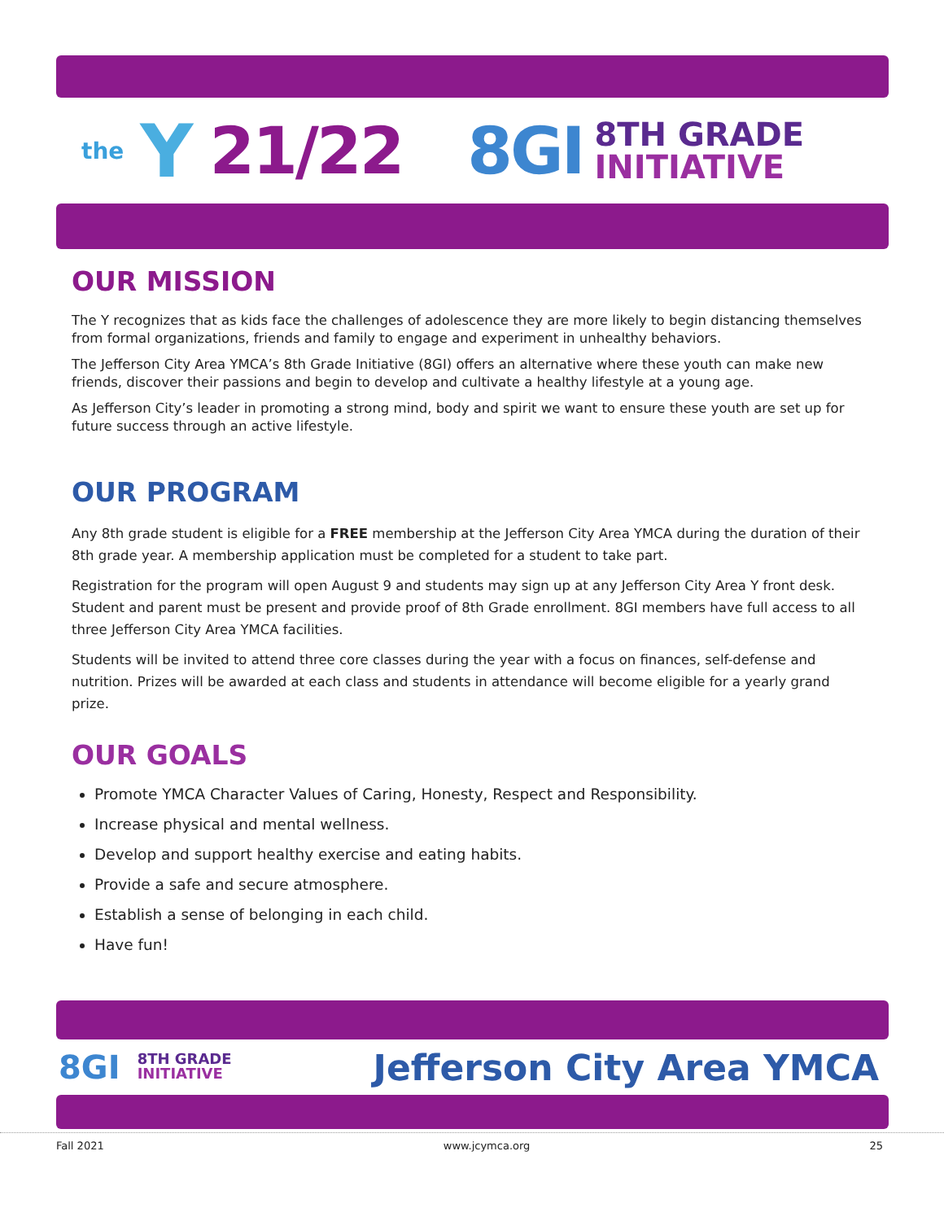the Y 21/22 8GI 8TH GRADE
INITIATIVE
OUR MISSION
The Y recognizes that as kids face the challenges of adolescence they are more likely to begin distancing themselves from formal organizations, friends and family to engage and experiment in unhealthy behaviors.
The Jefferson City Area YMCA’s 8th Grade Initiative (8GI) offers an alternative where these youth can make new friends, discover their passions and begin to develop and cultivate a healthy lifestyle at a young age.
As Jefferson City’s leader in promoting a strong mind, body and spirit we want to ensure these youth are set up for future success through an active lifestyle.
OUR PROGRAM
Any 8th grade student is eligible for a FREE membership at the Jefferson City Area YMCA during the duration of their 8th grade year. A membership application must be completed for a student to take part.
Registration for the program will open August 9 and students may sign up at any Jefferson City Area Y front desk. Student and parent must be present and provide proof of 8th Grade enrollment. 8GI members have full access to all three Jefferson City Area YMCA facilities.
Students will be invited to attend three core classes during the year with a focus on finances, self-defense and nutrition. Prizes will be awarded at each class and students in attendance will become eligible for a yearly grand prize.
OUR GOALS
Promote YMCA Character Values of Caring, Honesty, Respect and Responsibility.
Increase physical and mental wellness.
Develop and support healthy exercise and eating habits.
Provide a safe and secure atmosphere.
Establish a sense of belonging in each child.
Have fun!
8GI 8TH GRADE
INITIATIVE Jefferson City Area YMCA
Fall 2021 www.jcymca.org 25